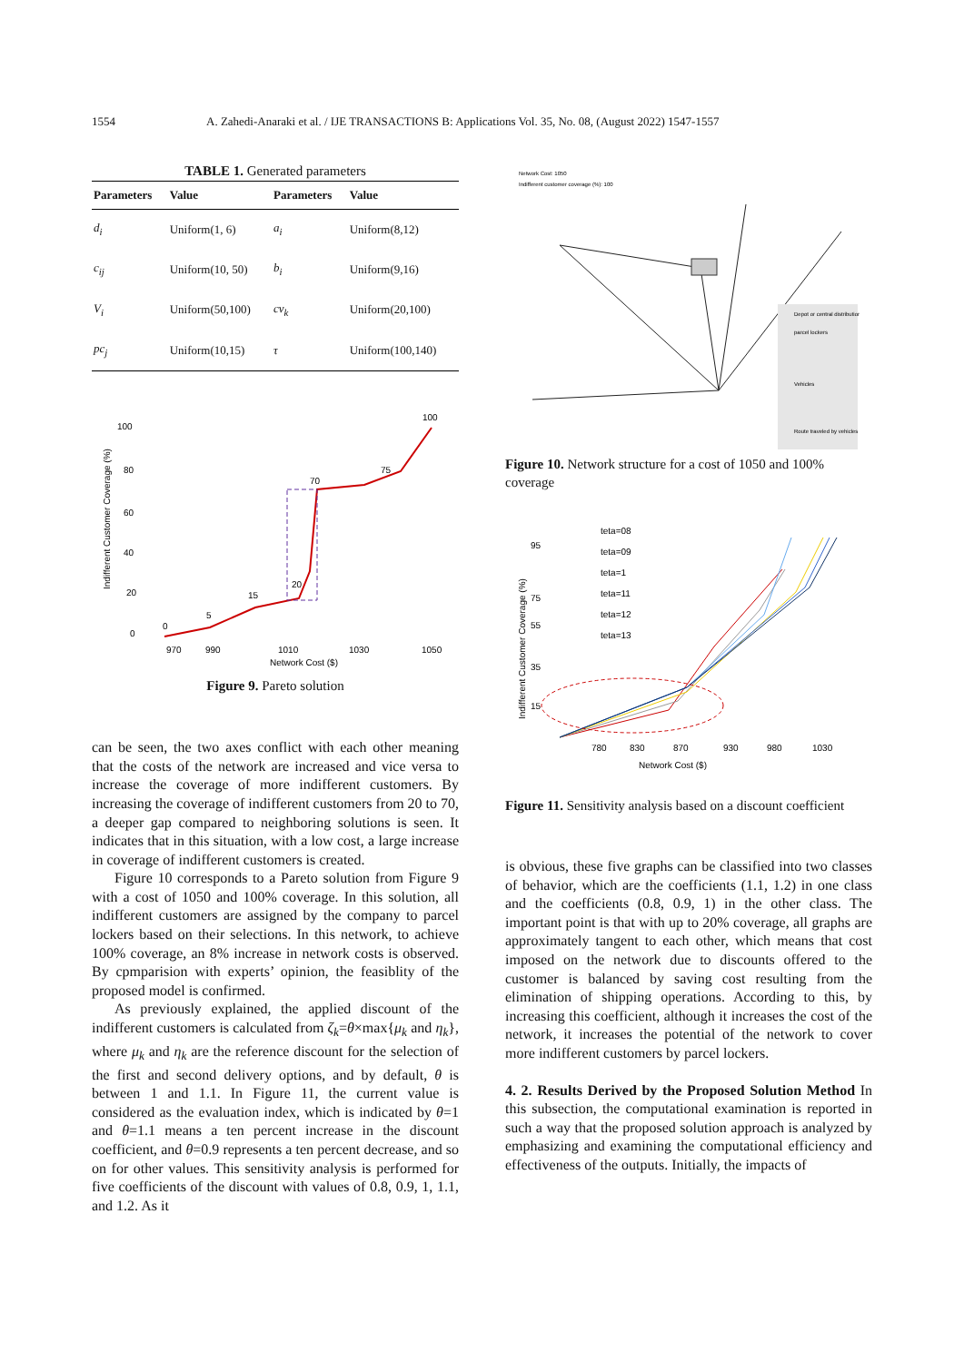1554 A. Zahedi-Anaraki et al. / IJE TRANSACTIONS B: Applications Vol. 35, No. 08, (August 2022) 1547-1557
TABLE 1. Generated parameters
| Parameters | Value | Parameters | Value |
| --- | --- | --- | --- |
| d<sub>i</sub> | Uniform(1, 6) | a<sub>i</sub> | Uniform(8,12) |
| c<sub>ij</sub> | Uniform(10, 50) | b<sub>i</sub> | Uniform(9,16) |
| V<sub>i</sub> | Uniform(50,100) | cv<sub>k</sub> | Uniform(20,100) |
| pc<sub>j</sub> | Uniform(10,15) | τ | Uniform(100,140) |
Indifferent Customer Coverage (%)
100
80
60
40
20
0
0
5
15
20
70
75
100
970
990
1010
1030
1050
Network Cost ($)
Figure 9. Pareto solution
can be seen, the two axes conflict with each other meaning that the costs of the network are increased and vice versa to increase the coverage of more indifferent customers. By increasing the coverage of indifferent customers from 20 to 70, a deeper gap compared to neighboring solutions is seen. It indicates that in this situation, with a low cost, a large increase in coverage of indifferent customers is created.
Figure 10 corresponds to a Pareto solution from Figure 9 with a cost of 1050 and 100% coverage. In this solution, all indifferent customers are assigned by the company to parcel lockers based on their selections. In this network, to achieve 100% coverage, an 8% increase in network costs is observed. By cpmparision with experts’ opinion, the feasiblity of the proposed model is confirmed.
As previously explained, the applied discount of the indifferent customers is calculated from ζ<sub>k</sub>=θ×max{μ<sub>k</sub> and η<sub>k</sub>}, where μ<sub>k</sub> and η<sub>k</sub> are the reference discount for the selection of the first and second delivery options, and by default, θ is between 1 and 1.1. In Figure 11, the current value is considered as the evaluation index, which is indicated by θ=1 and θ=1.1 means a ten percent increase in the discount coefficient, and θ=0.9 represents a ten percent decrease, and so on for other values. This sensitivity analysis is performed for five coefficients of the discount with values of 0.8, 0.9, 1, 1.1, and 1.2. As it
Network Cost: 1050
Indifferent customer coverage (%): 100
Depot or central distribution
parcel lockers
Vehicles
Route traveled by vehicles
Figure 10. Network structure for a cost of 1050 and 100% coverage
Indifferent Customer Coverage (%)
95
75
55
35
15
teta=08
teta=09
teta=1
teta=11
teta=12
teta=13
780
830
870
930
980
1030
Network Cost ($)
Figure 11. Sensitivity analysis based on a discount coefficient
is obvious, these five graphs can be classified into two classes of behavior, which are the coefficients (1.1, 1.2) in one class and the coefficients (0.8, 0.9, 1) in the other class. The important point is that with up to 20% coverage, all graphs are approximately tangent to each other, which means that cost imposed on the network due to discounts offered to the customer is balanced by saving cost resulting from the elimination of shipping operations. According to this, by increasing this coefficient, although it increases the cost of the network, it increases the potential of the network to cover more indifferent customers by parcel lockers.
4. 2. Results Derived by the Proposed Solution Method In this subsection, the computational examination is reported in such a way that the proposed solution approach is analyzed by emphasizing and examining the computational efficiency and effectiveness of the outputs. Initially, the impacts of